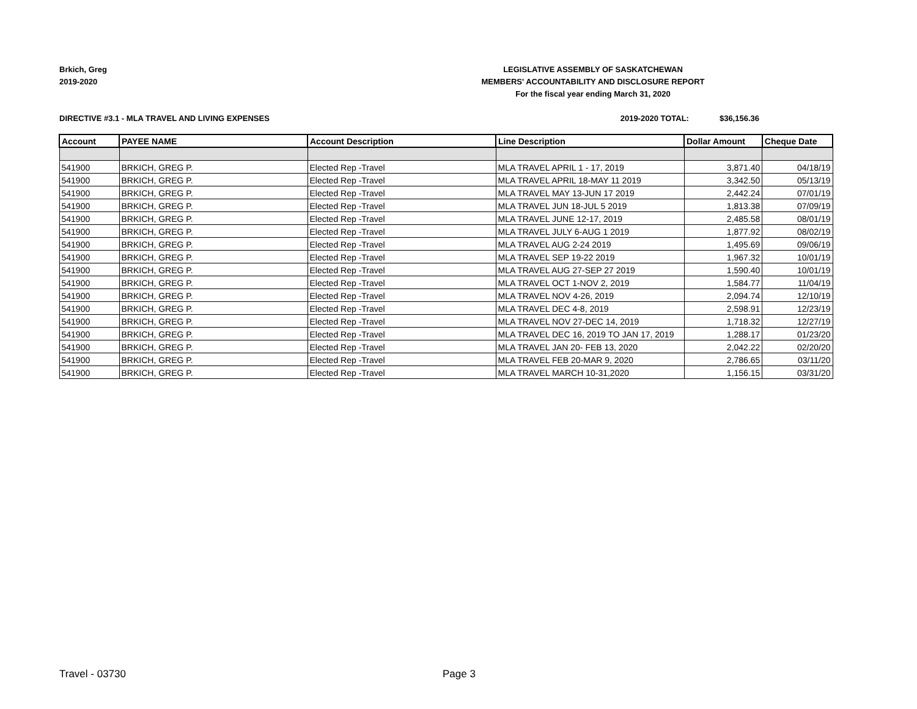Brkich, Greg
2019-2020
LEGISLATIVE ASSEMBLY OF SASKATCHEWAN
MEMBERS' ACCOUNTABILITY AND DISCLOSURE REPORT
For the fiscal year ending March 31, 2020
DIRECTIVE #3.1 - MLA TRAVEL AND LIVING EXPENSES 2019-2020 TOTAL: $36,156.36
| Account | PAYEE NAME | Account Description | Line Description | Dollar Amount | Cheque Date |
| --- | --- | --- | --- | --- | --- |
| 541900 | BRKICH, GREG P. | Elected Rep -Travel | MLA TRAVEL APRIL 1 - 17, 2019 | 3,871.40 | 04/18/19 |
| 541900 | BRKICH, GREG P. | Elected Rep -Travel | MLA TRAVEL APRIL 18-MAY 11 2019 | 3,342.50 | 05/13/19 |
| 541900 | BRKICH, GREG P. | Elected Rep -Travel | MLA TRAVEL MAY 13-JUN 17 2019 | 2,442.24 | 07/01/19 |
| 541900 | BRKICH, GREG P. | Elected Rep -Travel | MLA TRAVEL JUN 18-JUL 5 2019 | 1,813.38 | 07/09/19 |
| 541900 | BRKICH, GREG P. | Elected Rep -Travel | MLA TRAVEL JUNE 12-17, 2019 | 2,485.58 | 08/01/19 |
| 541900 | BRKICH, GREG P. | Elected Rep -Travel | MLA TRAVEL JULY 6-AUG 1 2019 | 1,877.92 | 08/02/19 |
| 541900 | BRKICH, GREG P. | Elected Rep -Travel | MLA TRAVEL AUG 2-24 2019 | 1,495.69 | 09/06/19 |
| 541900 | BRKICH, GREG P. | Elected Rep -Travel | MLA TRAVEL SEP 19-22 2019 | 1,967.32 | 10/01/19 |
| 541900 | BRKICH, GREG P. | Elected Rep -Travel | MLA TRAVEL AUG 27-SEP 27 2019 | 1,590.40 | 10/01/19 |
| 541900 | BRKICH, GREG P. | Elected Rep -Travel | MLA TRAVEL OCT 1-NOV 2, 2019 | 1,584.77 | 11/04/19 |
| 541900 | BRKICH, GREG P. | Elected Rep -Travel | MLA TRAVEL NOV 4-26, 2019 | 2,094.74 | 12/10/19 |
| 541900 | BRKICH, GREG P. | Elected Rep -Travel | MLA TRAVEL DEC 4-8, 2019 | 2,598.91 | 12/23/19 |
| 541900 | BRKICH, GREG P. | Elected Rep -Travel | MLA TRAVEL NOV 27-DEC 14, 2019 | 1,718.32 | 12/27/19 |
| 541900 | BRKICH, GREG P. | Elected Rep -Travel | MLA TRAVEL DEC 16, 2019 TO JAN 17, 2019 | 1,288.17 | 01/23/20 |
| 541900 | BRKICH, GREG P. | Elected Rep -Travel | MLA TRAVEL JAN 20- FEB 13, 2020 | 2,042.22 | 02/20/20 |
| 541900 | BRKICH, GREG P. | Elected Rep -Travel | MLA TRAVEL FEB 20-MAR 9, 2020 | 2,786.65 | 03/11/20 |
| 541900 | BRKICH, GREG P. | Elected Rep -Travel | MLA TRAVEL MARCH 10-31,2020 | 1,156.15 | 03/31/20 |
Travel - 03730 Page 3